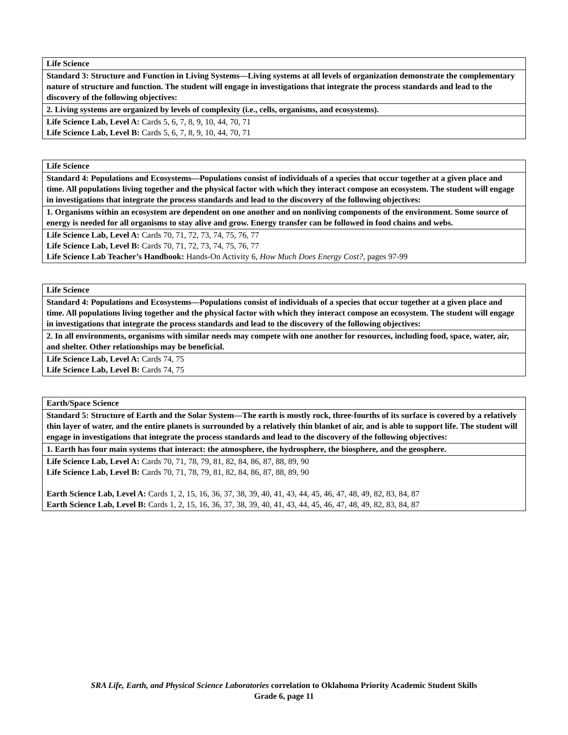| Life Science |
| Standard 3: Structure and Function in Living Systems—Living systems at all levels of organization demonstrate the complementary nature of structure and function. The student will engage in investigations that integrate the process standards and lead to the discovery of the following objectives: |
| 2. Living systems are organized by levels of complexity (i.e., cells, organisms, and ecosystems). |
| Life Science Lab, Level A: Cards 5, 6, 7, 8, 9, 10, 44, 70, 71 Life Science Lab, Level B: Cards 5, 6, 7, 8, 9, 10, 44, 70, 71 |
| Life Science |
| Standard 4: Populations and Ecosystems—Populations consist of individuals of a species that occur together at a given place and time. All populations living together and the physical factor with which they interact compose an ecosystem. The student will engage in investigations that integrate the process standards and lead to the discovery of the following objectives: |
| 1. Organisms within an ecosystem are dependent on one another and on nonliving components of the environment. Some source of energy is needed for all organisms to stay alive and grow. Energy transfer can be followed in food chains and webs. |
| Life Science Lab, Level A: Cards 70, 71, 72, 73, 74, 75, 76, 77 Life Science Lab, Level B: Cards 70, 71, 72, 73, 74, 75, 76, 77 Life Science Lab Teacher’s Handbook: Hands-On Activity 6, How Much Does Energy Cost?, pages 97-99 |
| Life Science |
| Standard 4: Populations and Ecosystems—Populations consist of individuals of a species that occur together at a given place and time. All populations living together and the physical factor with which they interact compose an ecosystem. The student will engage in investigations that integrate the process standards and lead to the discovery of the following objectives: |
| 2. In all environments, organisms with similar needs may compete with one another for resources, including food, space, water, air, and shelter. Other relationships may be beneficial. |
| Life Science Lab, Level A: Cards 74, 75 Life Science Lab, Level B: Cards 74, 75 |
| Earth/Space Science |
| Standard 5: Structure of Earth and the Solar System—The earth is mostly rock, three-fourths of its surface is covered by a relatively thin layer of water, and the entire planets is surrounded by a relatively thin blanket of air, and is able to support life. The student will engage in investigations that integrate the process standards and lead to the discovery of the following objectives: |
| 1. Earth has four main systems that interact: the atmosphere, the hydrosphere, the biosphere, and the geosphere. |
| Life Science Lab, Level A: Cards 70, 71, 78, 79, 81, 82, 84, 86, 87, 88, 89, 90 Life Science Lab, Level B: Cards 70, 71, 78, 79, 81, 82, 84, 86, 87, 88, 89, 90 Earth Science Lab, Level A: Cards 1, 2, 15, 16, 36, 37, 38, 39, 40, 41, 43, 44, 45, 46, 47, 48, 49, 82, 83, 84, 87 Earth Science Lab, Level B: Cards 1, 2, 15, 16, 36, 37, 38, 39, 40, 41, 43, 44, 45, 46, 47, 48, 49, 82, 83, 84, 87 |
SRA Life, Earth, and Physical Science Laboratories correlation to Oklahoma Priority Academic Student Skills
Grade 6, page 11